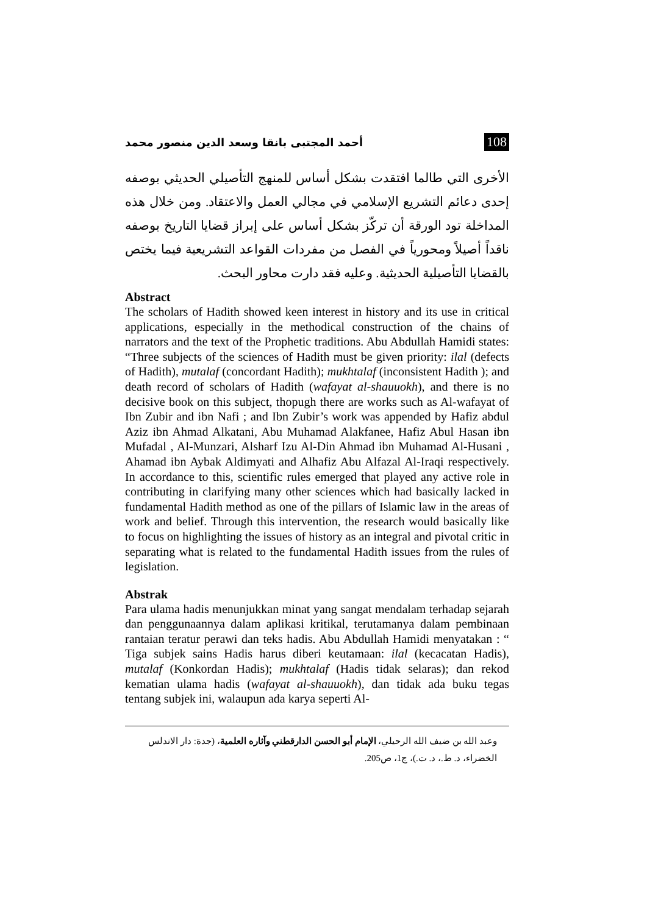108 أحمد المجتبى بانقا وسعد الدين منصور محمد
الأخرى التي طالما افتقدت بشكل أساس للمنهج التأصيلي الحديثي بوصفه إحدى دعائم التشريع الإسلامي في مجالي العمل والاعتقاد. ومن خلال هذه المداخلة تود الورقة أن تركّز بشكل أساس على إبراز قضايا التاريخ بوصفه ناقداً أصيلاً ومحورياً في الفصل من مفردات القواعد التشريعية فيما يختص بالقضايا التأصيلية الحديثية. وعليه فقد دارت محاور البحث.
Abstract
The scholars of Hadith showed keen interest in history and its use in critical applications, especially in the methodical construction of the chains of narrators and the text of the Prophetic traditions. Abu Abdullah Hamidi states: “Three subjects of the sciences of Hadith must be given priority: ilal (defects of Hadith), mutalaf (concordant Hadith); mukhtalaf (inconsistent Hadith ); and death record of scholars of Hadith (wafayat al-shauuokh), and there is no decisive book on this subject, thopugh there are works such as Al-wafayat of Ibn Zubir and ibn Nafi ; and Ibn Zubir’s work was appended by Hafiz abdul Aziz ibn Ahmad Alkatani, Abu Muhamad Alakfanee, Hafiz Abul Hasan ibn Mufadal , Al-Munzari, Alsharf Izu Al-Din Ahmad ibn Muhamad Al-Husani , Ahamad ibn Aybak Aldimyati and Alhafiz Abu Alfazal Al-Iraqi respectively. In accordance to this, scientific rules emerged that played any active role in contributing in clarifying many other sciences which had basically lacked in fundamental Hadith method as one of the pillars of Islamic law in the areas of work and belief. Through this intervention, the research would basically like to focus on highlighting the issues of history as an integral and pivotal critic in separating what is related to the fundamental Hadith issues from the rules of legislation.
Abstrak
Para ulama hadis menunjukkan minat yang sangat mendalam terhadap sejarah dan penggunaannya dalam aplikasi kritikal, terutamanya dalam pembinaan rantaian teratur perawi dan teks hadis. Abu Abdullah Hamidi menyatakan : “ Tiga subjek sains Hadis harus diberi keutamaan: ilal (kecacatan Hadis), mutalaf (Konkordan Hadis); mukhtalaf (Hadis tidak selaras); dan rekod kematian ulama hadis (wafayat al-shauuokh), dan tidak ada buku tegas tentang subjek ini, walaupun ada karya seperti Al-
وعبد الله بن ضيف الله الرحيلي، الإمام أبو الحسن الدارقطني وآثاره العلمية، (جدة: دار الاندلس الخضراء، د. ط.، د. ت.)، ج1، ص205.